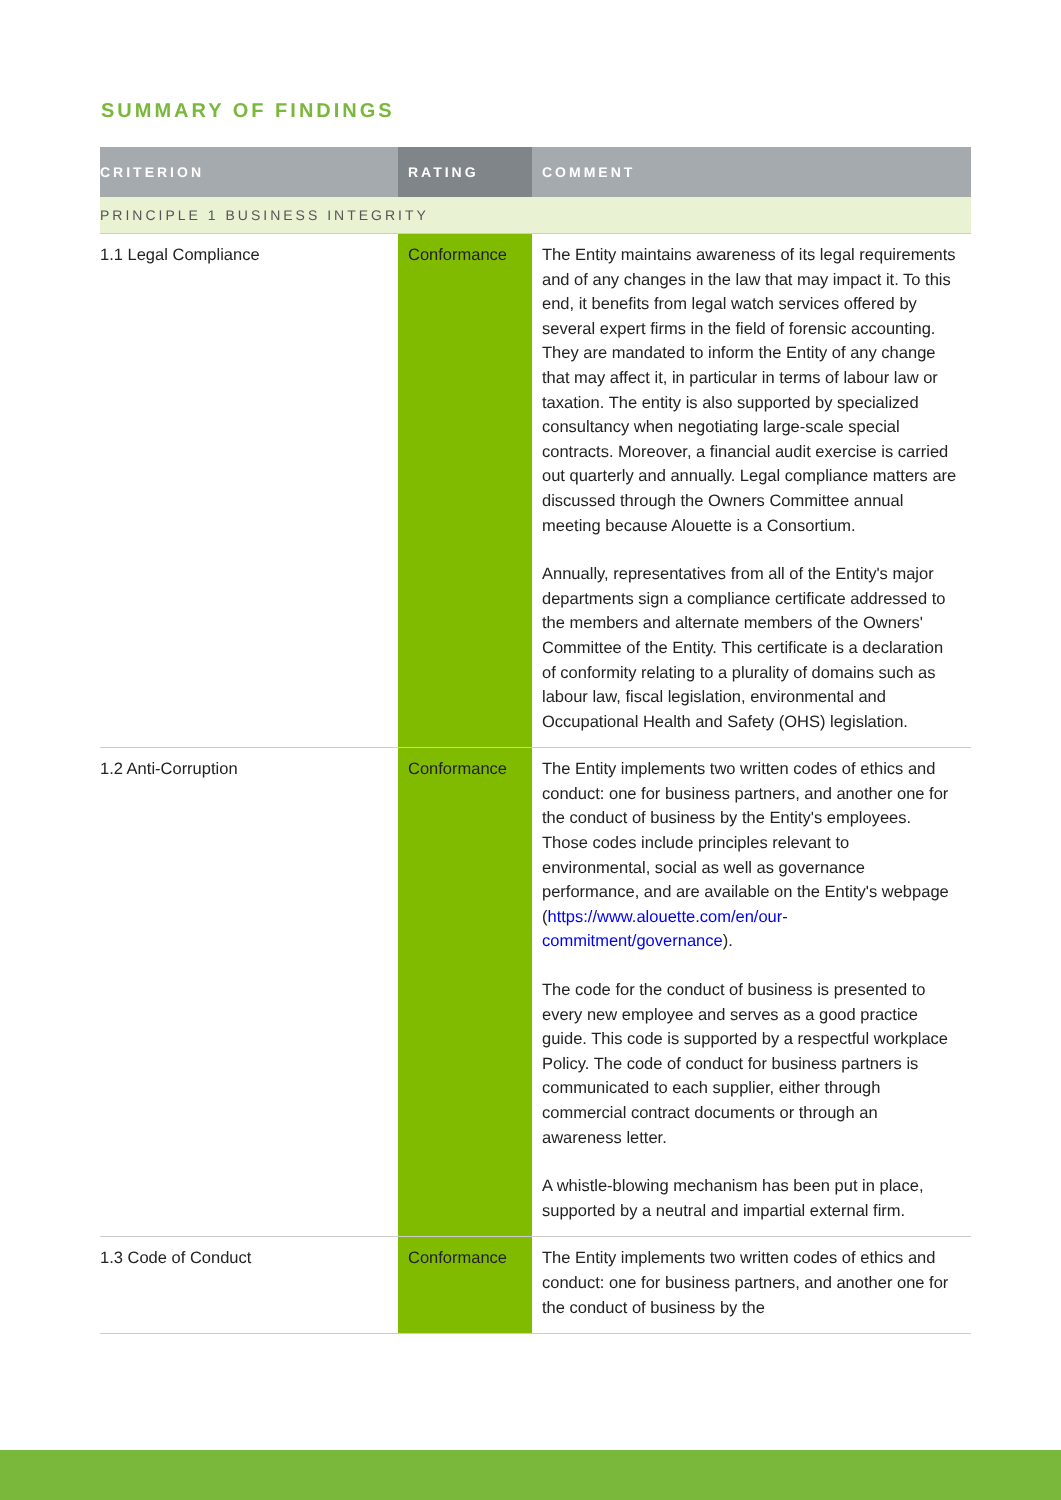SUMMARY OF FINDINGS
| CRITERION | RATING | COMMENT |
| --- | --- | --- |
| PRINCIPLE 1 BUSINESS INTEGRITY | | |
| 1.1 Legal Compliance | Conformance | The Entity maintains awareness of its legal requirements and of any changes in the law that may impact it. To this end, it benefits from legal watch services offered by several expert firms in the field of forensic accounting. They are mandated to inform the Entity of any change that may affect it, in particular in terms of labour law or taxation. The entity is also supported by specialized consultancy when negotiating large-scale special contracts. Moreover, a financial audit exercise is carried out quarterly and annually. Legal compliance matters are discussed through the Owners Committee annual meeting because Alouette is a Consortium. Annually, representatives from all of the Entity's major departments sign a compliance certificate addressed to the members and alternate members of the Owners' Committee of the Entity. This certificate is a declaration of conformity relating to a plurality of domains such as labour law, fiscal legislation, environmental and Occupational Health and Safety (OHS) legislation. |
| 1.2 Anti-Corruption | Conformance | The Entity implements two written codes of ethics and conduct: one for business partners, and another one for the conduct of business by the Entity's employees. Those codes include principles relevant to environmental, social as well as governance performance, and are available on the Entity's webpage ( https://www.alouette.com/en/our-commitment/governance ). The code for the conduct of business is presented to every new employee and serves as a good practice guide. This code is supported by a respectful workplace Policy. The code of conduct for business partners is communicated to each supplier, either through commercial contract documents or through an awareness letter. A whistle-blowing mechanism has been put in place, supported by a neutral and impartial external firm. |
| 1.3 Code of Conduct | Conformance | The Entity implements two written codes of ethics and conduct: one for business partners, and another one for the conduct of business by the |